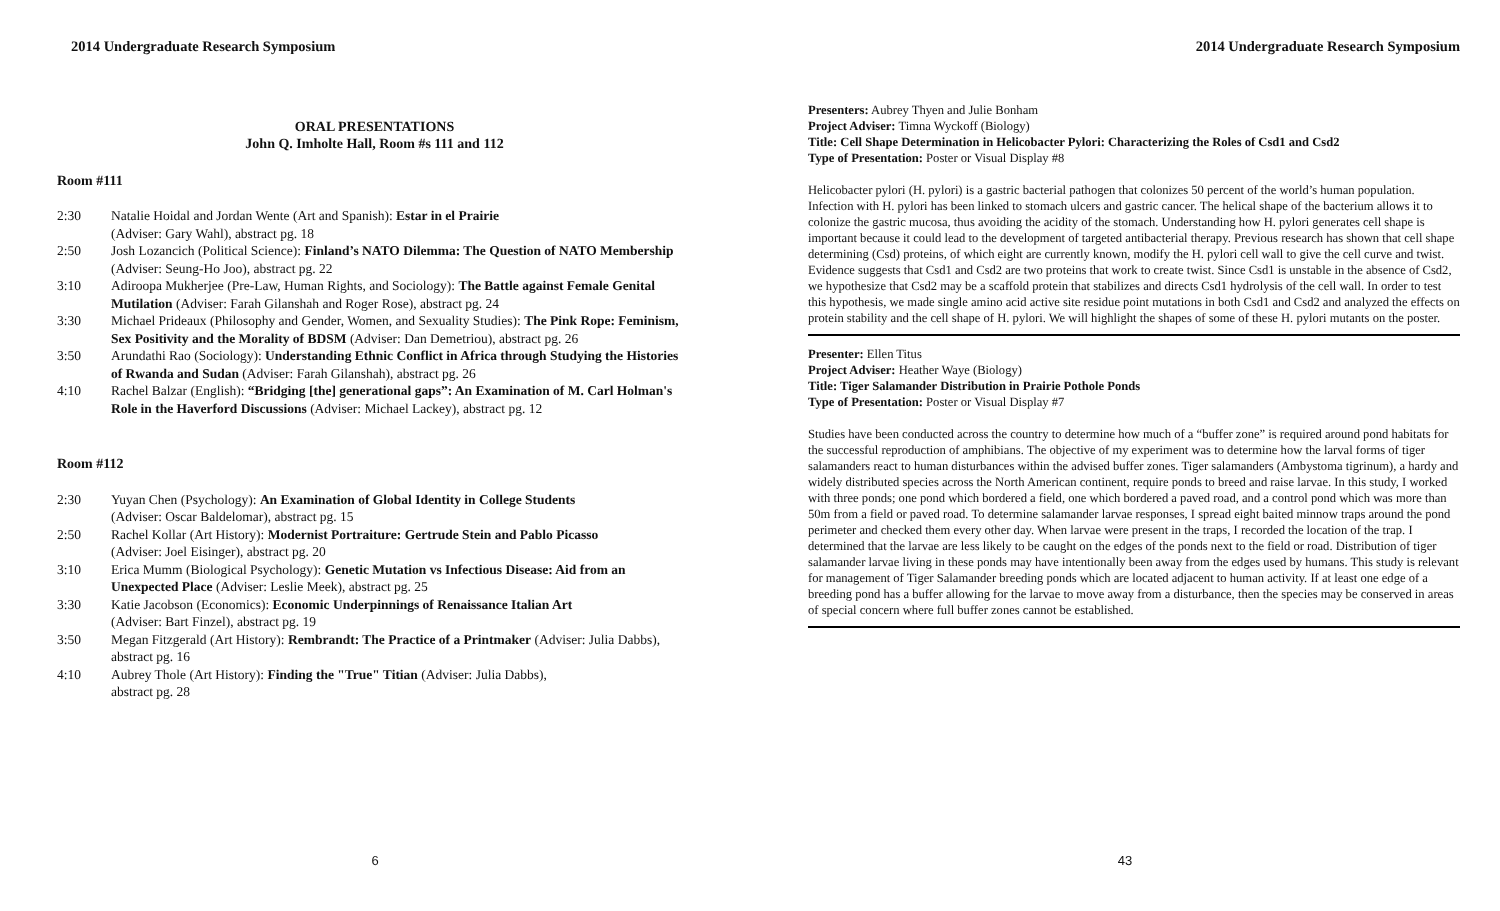2014 Undergraduate Research Symposium
ORAL PRESENTATIONS
John Q. Imholte Hall, Room #s 111 and 112
Room #111
2:30 Natalie Hoidal and Jordan Wente (Art and Spanish): Estar in el Prairie
(Adviser: Gary Wahl), abstract pg. 18
2:50 Josh Lozancich (Political Science): Finland’s NATO Dilemma: The Question of NATO Membership (Adviser: Seung-Ho Joo), abstract pg. 22
3:10 Adiroopa Mukherjee (Pre-Law, Human Rights, and Sociology): The Battle against Female Genital Mutilation (Adviser: Farah Gilanshah and Roger Rose), abstract pg. 24
3:30 Michael Prideaux (Philosophy and Gender, Women, and Sexuality Studies): The Pink Rope: Feminism, Sex Positivity and the Morality of BDSM (Adviser: Dan Demetriou), abstract pg. 26
3:50 Arundathi Rao (Sociology): Understanding Ethnic Conflict in Africa through Studying the Histories of Rwanda and Sudan (Adviser: Farah Gilanshah), abstract pg. 26
4:10 Rachel Balzar (English): “Bridging [the] generational gaps”: An Examination of M. Carl Holman's Role in the Haverford Discussions (Adviser: Michael Lackey), abstract pg. 12
Room #112
2:30 Yuyan Chen (Psychology): An Examination of Global Identity in College Students
(Adviser: Oscar Baldelomar), abstract pg. 15
2:50 Rachel Kollar (Art History): Modernist Portraiture: Gertrude Stein and Pablo Picasso
(Adviser: Joel Eisinger), abstract pg. 20
3:10 Erica Mumm (Biological Psychology): Genetic Mutation vs Infectious Disease: Aid from an Unexpected Place (Adviser: Leslie Meek), abstract pg. 25
3:30 Katie Jacobson (Economics): Economic Underpinnings of Renaissance Italian Art
(Adviser: Bart Finzel), abstract pg. 19
3:50 Megan Fitzgerald (Art History): Rembrandt: The Practice of a Printmaker (Adviser: Julia Dabbs), abstract pg. 16
4:10 Aubrey Thole (Art History): Finding the "True" Titian (Adviser: Julia Dabbs),
abstract pg. 28
6
2014 Undergraduate Research Symposium
Presenters: Aubrey Thyen and Julie Bonham
Project Adviser: Timna Wyckoff (Biology)
Title: Cell Shape Determination in Helicobacter Pylori: Characterizing the Roles of Csd1 and Csd2
Type of Presentation: Poster or Visual Display #8
Helicobacter pylori (H. pylori) is a gastric bacterial pathogen that colonizes 50 percent of the world’s human population. Infection with H. pylori has been linked to stomach ulcers and gastric cancer. The helical shape of the bacterium allows it to colonize the gastric mucosa, thus avoiding the acidity of the stomach. Understanding how H. pylori generates cell shape is important because it could lead to the development of targeted antibacterial therapy. Previous research has shown that cell shape determining (Csd) proteins, of which eight are currently known, modify the H. pylori cell wall to give the cell curve and twist. Evidence suggests that Csd1 and Csd2 are two proteins that work to create twist. Since Csd1 is unstable in the absence of Csd2, we hypothesize that Csd2 may be a scaffold protein that stabilizes and directs Csd1 hydrolysis of the cell wall. In order to test this hypothesis, we made single amino acid active site residue point mutations in both Csd1 and Csd2 and analyzed the effects on protein stability and the cell shape of H. pylori. We will highlight the shapes of some of these H. pylori mutants on the poster.
Presenter: Ellen Titus
Project Adviser: Heather Waye (Biology)
Title: Tiger Salamander Distribution in Prairie Pothole Ponds
Type of Presentation: Poster or Visual Display #7
Studies have been conducted across the country to determine how much of a “buffer zone” is required around pond habitats for the successful reproduction of amphibians. The objective of my experiment was to determine how the larval forms of tiger salamanders react to human disturbances within the advised buffer zones. Tiger salamanders (Ambystoma tigrinum), a hardy and widely distributed species across the North American continent, require ponds to breed and raise larvae. In this study, I worked with three ponds; one pond which bordered a field, one which bordered a paved road, and a control pond which was more than 50m from a field or paved road. To determine salamander larvae responses, I spread eight baited minnow traps around the pond perimeter and checked them every other day. When larvae were present in the traps, I recorded the location of the trap. I determined that the larvae are less likely to be caught on the edges of the ponds next to the field or road. Distribution of tiger salamander larvae living in these ponds may have intentionally been away from the edges used by humans. This study is relevant for management of Tiger Salamander breeding ponds which are located adjacent to human activity. If at least one edge of a breeding pond has a buffer allowing for the larvae to move away from a disturbance, then the species may be conserved in areas of special concern where full buffer zones cannot be established.
43